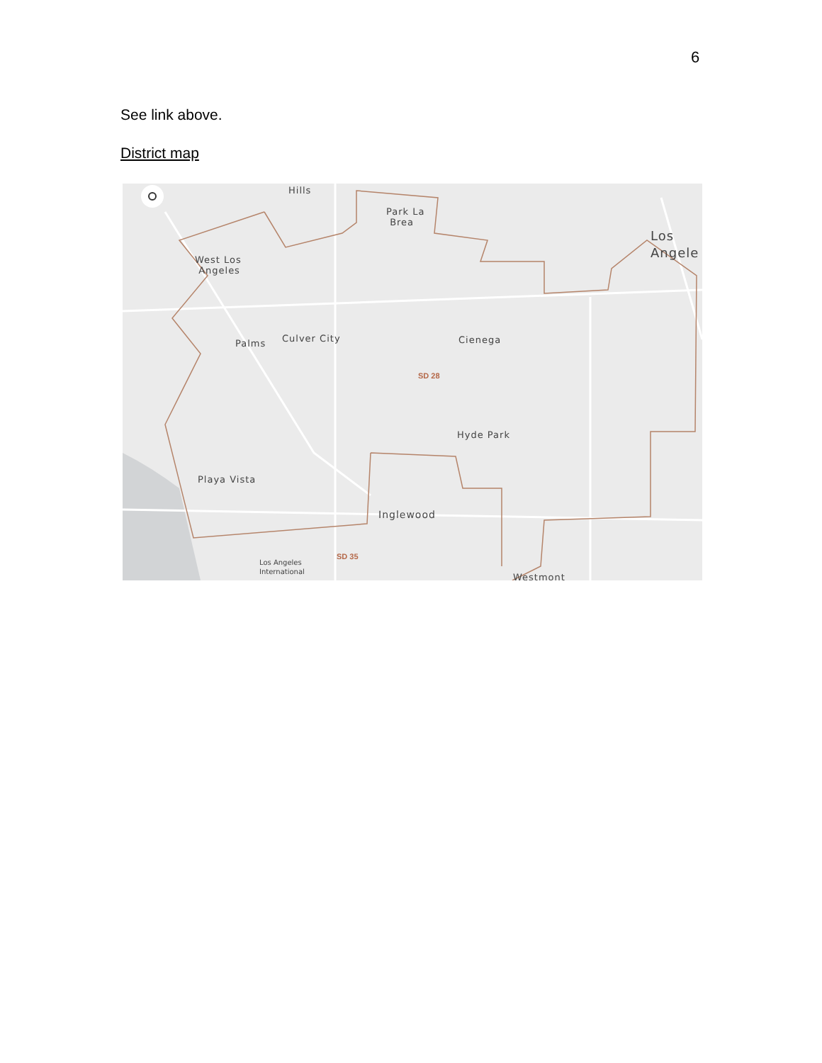6
See link above.
District map
Hills
Park La
Brea
Los
Angele
West Los
Angeles
Palms Culver City Cienega
SD 28
Hyde Park
Playa Vista
Inglewood
SD 35
Los Angeles
International
Westmont